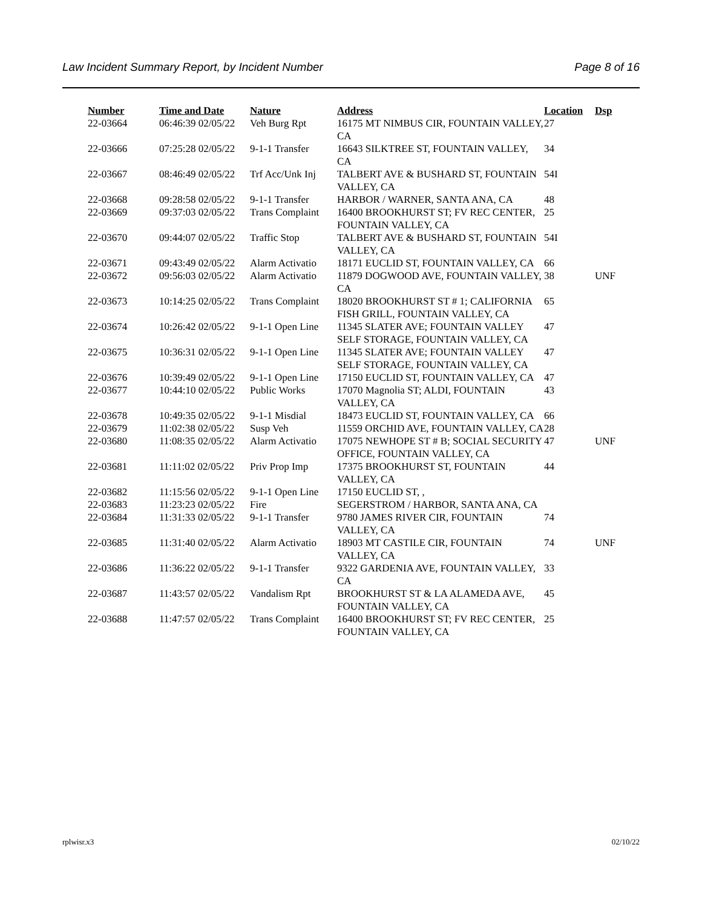Law Incident Summary Report, by Incident Number Page 8 of 16
| Number | Time and Date | Nature | Address | Location | Dsp |
| --- | --- | --- | --- | --- | --- |
| 22-03664 | 06:46:39 02/05/22 | Veh Burg Rpt | 16175 MT NIMBUS CIR, FOUNTAIN VALLEY, CA | 27 | |
| 22-03666 | 07:25:28 02/05/22 | 9-1-1 Transfer | 16643 SILKTREE ST, FOUNTAIN VALLEY, CA | 34 | |
| 22-03667 | 08:46:49 02/05/22 | Trf Acc/Unk Inj | TALBERT AVE & BUSHARD ST, FOUNTAIN VALLEY, CA | 54I | |
| 22-03668 | 09:28:58 02/05/22 | 9-1-1 Transfer | HARBOR / WARNER, SANTA ANA, CA | 48 | |
| 22-03669 | 09:37:03 02/05/22 | Trans Complaint | 16400 BROOKHURST ST; FV REC CENTER, FOUNTAIN VALLEY, CA | 25 | |
| 22-03670 | 09:44:07 02/05/22 | Traffic Stop | TALBERT AVE & BUSHARD ST, FOUNTAIN VALLEY, CA | 54I | |
| 22-03671 | 09:43:49 02/05/22 | Alarm Activatio | 18171 EUCLID ST, FOUNTAIN VALLEY, CA | 66 | |
| 22-03672 | 09:56:03 02/05/22 | Alarm Activatio | 11879 DOGWOOD AVE, FOUNTAIN VALLEY, CA | 38 | UNF |
| 22-03673 | 10:14:25 02/05/22 | Trans Complaint | 18020 BROOKHURST ST # 1; CALIFORNIA FISH GRILL, FOUNTAIN VALLEY, CA | 65 | |
| 22-03674 | 10:26:42 02/05/22 | 9-1-1 Open Line | 11345 SLATER AVE; FOUNTAIN VALLEY SELF STORAGE, FOUNTAIN VALLEY, CA | 47 | |
| 22-03675 | 10:36:31 02/05/22 | 9-1-1 Open Line | 11345 SLATER AVE; FOUNTAIN VALLEY SELF STORAGE, FOUNTAIN VALLEY, CA | 47 | |
| 22-03676 | 10:39:49 02/05/22 | 9-1-1 Open Line | 17150 EUCLID ST, FOUNTAIN VALLEY, CA | 47 | |
| 22-03677 | 10:44:10 02/05/22 | Public Works | 17070 Magnolia ST; ALDI, FOUNTAIN VALLEY, CA | 43 | |
| 22-03678 | 10:49:35 02/05/22 | 9-1-1 Misdial | 18473 EUCLID ST, FOUNTAIN VALLEY, CA | 66 | |
| 22-03679 | 11:02:38 02/05/22 | Susp Veh | 11559 ORCHID AVE, FOUNTAIN VALLEY, CA | 28 | |
| 22-03680 | 11:08:35 02/05/22 | Alarm Activatio | 17075 NEWHOPE ST # B; SOCIAL SECURITY OFFICE, FOUNTAIN VALLEY, CA | 47 | UNF |
| 22-03681 | 11:11:02 02/05/22 | Priv Prop Imp | 17375 BROOKHURST ST, FOUNTAIN VALLEY, CA | 44 | |
| 22-03682 | 11:15:56 02/05/22 | 9-1-1 Open Line | 17150 EUCLID ST, , | | |
| 22-03683 | 11:23:23 02/05/22 | Fire | SEGERSTROM / HARBOR, SANTA ANA, CA | | |
| 22-03684 | 11:31:33 02/05/22 | 9-1-1 Transfer | 9780 JAMES RIVER CIR, FOUNTAIN VALLEY, CA | 74 | |
| 22-03685 | 11:31:40 02/05/22 | Alarm Activatio | 18903 MT CASTILE CIR, FOUNTAIN VALLEY, CA | 74 | UNF |
| 22-03686 | 11:36:22 02/05/22 | 9-1-1 Transfer | 9322 GARDENIA AVE, FOUNTAIN VALLEY, CA | 33 | |
| 22-03687 | 11:43:57 02/05/22 | Vandalism Rpt | BROOKHURST ST & LA ALAMEDA AVE, FOUNTAIN VALLEY, CA | 45 | |
| 22-03688 | 11:47:57 02/05/22 | Trans Complaint | 16400 BROOKHURST ST; FV REC CENTER, FOUNTAIN VALLEY, CA | 25 | |
rplwisr.x3 02/10/22